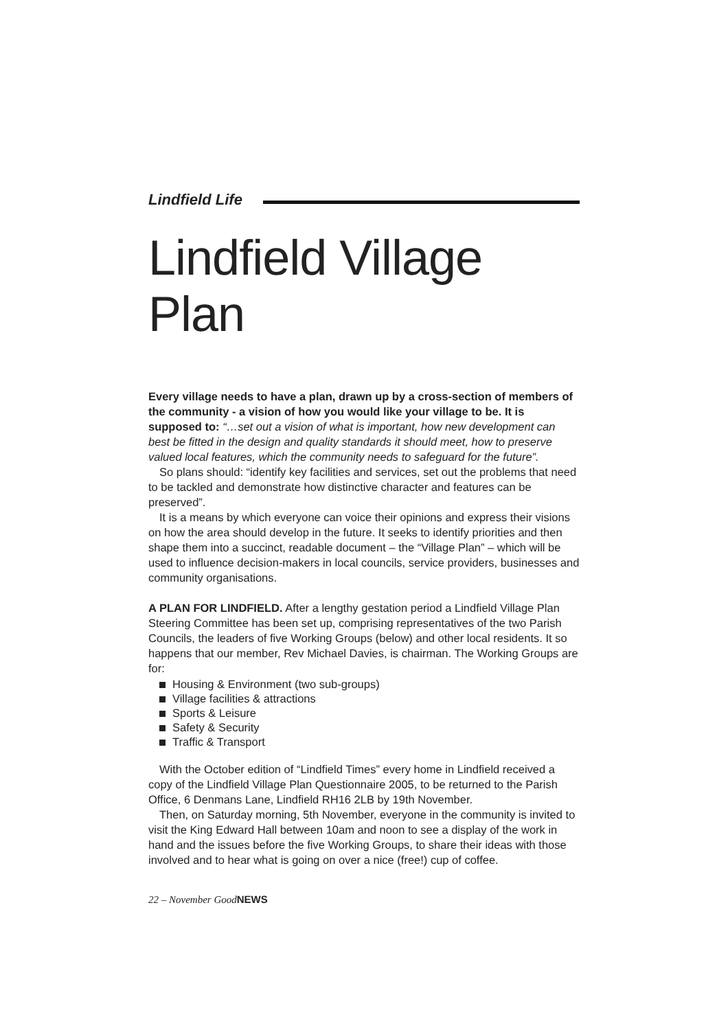Lindfield Life
Lindfield Village Plan
Every village needs to have a plan, drawn up by a cross-section of members of the community - a vision of how you would like your village to be. It is supposed to: “…set out a vision of what is important, how new development can best be fitted in the design and quality standards it should meet, how to preserve valued local features, which the community needs to safeguard for the future”.
So plans should: “identify key facilities and services, set out the problems that need to be tackled and demonstrate how distinctive character and features can be preserved”.
It is a means by which everyone can voice their opinions and express their visions on how the area should develop in the future. It seeks to identify priorities and then shape them into a succinct, readable document – the “Village Plan” – which will be used to influence decision-makers in local councils, service providers, businesses and community organisations.
A PLAN FOR LINDFIELD. After a lengthy gestation period a Lindfield Village Plan Steering Committee has been set up, comprising representatives of the two Parish Councils, the leaders of five Working Groups (below) and other local residents. It so happens that our member, Rev Michael Davies, is chairman. The Working Groups are for:
Housing & Environment (two sub-groups)
Village facilities & attractions
Sports & Leisure
Safety & Security
Traffic & Transport
With the October edition of “Lindfield Times” every home in Lindfield received a copy of the Lindfield Village Plan Questionnaire 2005, to be returned to the Parish Office, 6 Denmans Lane, Lindfield RH16 2LB by 19th November.
Then, on Saturday morning, 5th November, everyone in the community is invited to visit the King Edward Hall between 10am and noon to see a display of the work in hand and the issues before the five Working Groups, to share their ideas with those involved and to hear what is going on over a nice (free!) cup of coffee.
22 – November GoodNEWS